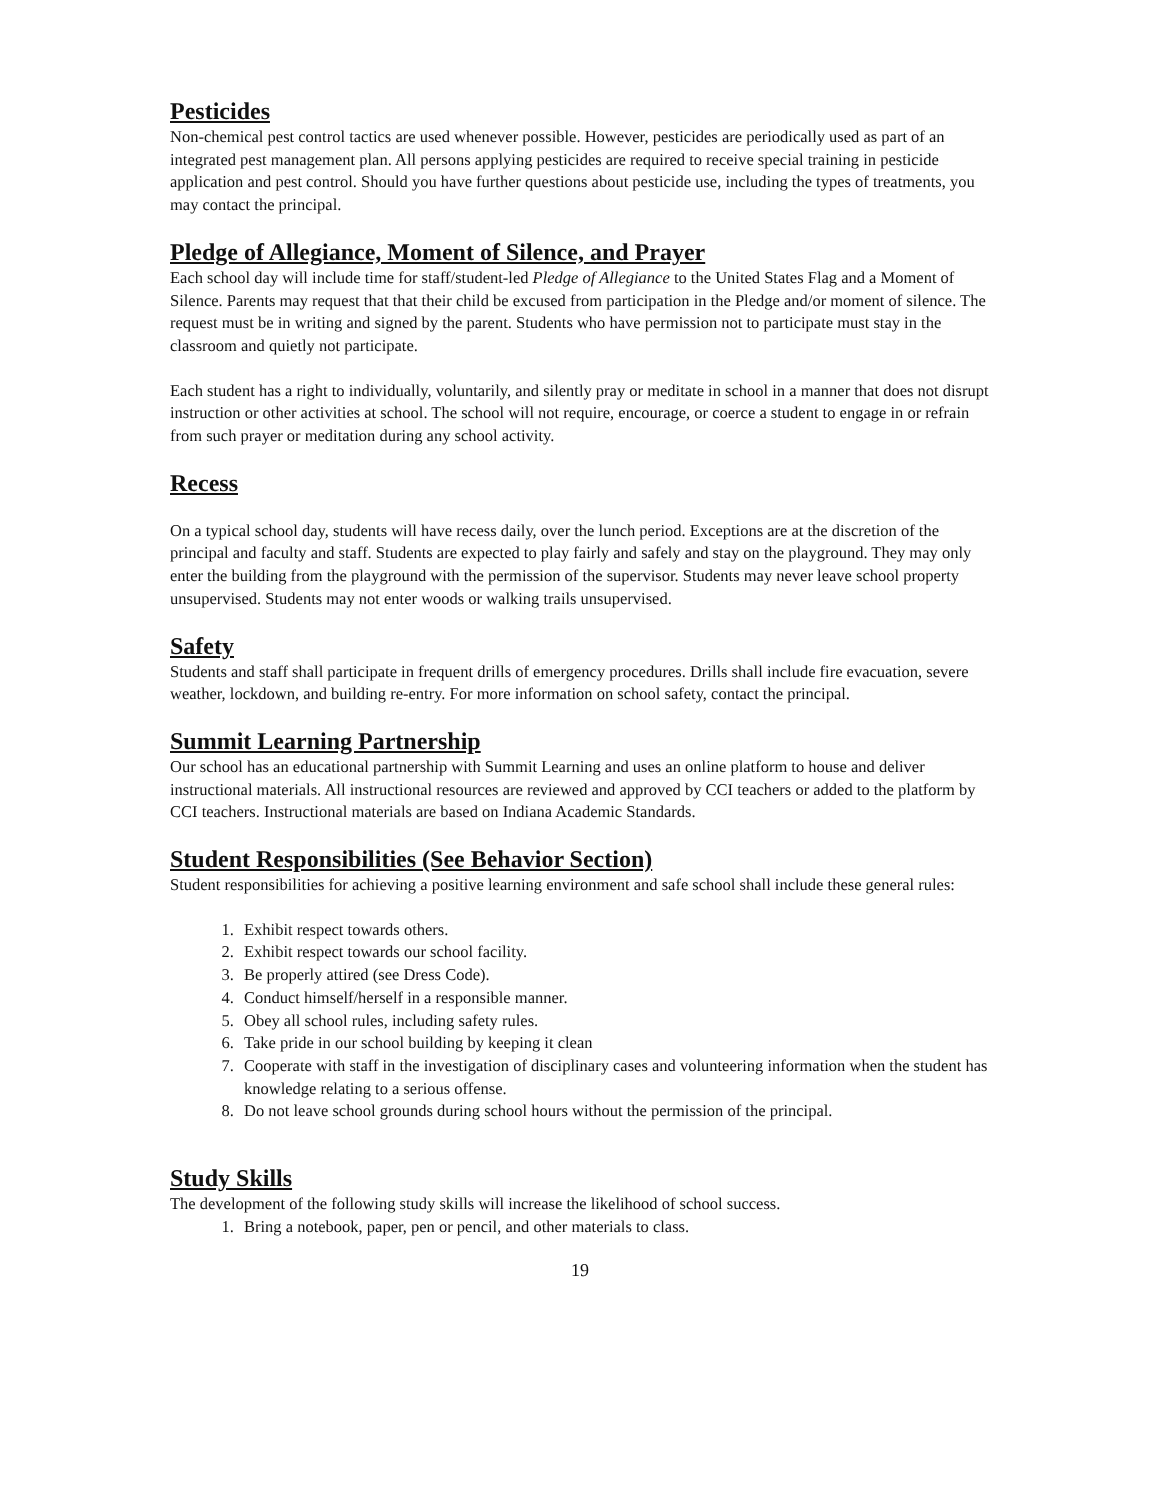Pesticides
Non-chemical pest control tactics are used whenever possible. However, pesticides are periodically used as part of an integrated pest management plan. All persons applying pesticides are required to receive special training in pesticide application and pest control. Should you have further questions about pesticide use, including the types of treatments, you may contact the principal.
Pledge of Allegiance, Moment of Silence, and Prayer
Each school day will include time for staff/student-led Pledge of Allegiance to the United States Flag and a Moment of Silence. Parents may request that that their child be excused from participation in the Pledge and/or moment of silence. The request must be in writing and signed by the parent. Students who have permission not to participate must stay in the classroom and quietly not participate.
Each student has a right to individually, voluntarily, and silently pray or meditate in school in a manner that does not disrupt instruction or other activities at school. The school will not require, encourage, or coerce a student to engage in or refrain from such prayer or meditation during any school activity.
Recess
On a typical school day, students will have recess daily, over the lunch period. Exceptions are at the discretion of the principal and faculty and staff. Students are expected to play fairly and safely and stay on the playground. They may only enter the building from the playground with the permission of the supervisor. Students may never leave school property unsupervised. Students may not enter woods or walking trails unsupervised.
Safety
Students and staff shall participate in frequent drills of emergency procedures. Drills shall include fire evacuation, severe weather, lockdown, and building re-entry. For more information on school safety, contact the principal.
Summit Learning Partnership
Our school has an educational partnership with Summit Learning and uses an online platform to house and deliver instructional materials. All instructional resources are reviewed and approved by CCI teachers or added to the platform by CCI teachers. Instructional materials are based on Indiana Academic Standards.
Student Responsibilities (See Behavior Section)
Student responsibilities for achieving a positive learning environment and safe school shall include these general rules:
1. Exhibit respect towards others.
2. Exhibit respect towards our school facility.
3. Be properly attired (see Dress Code).
4. Conduct himself/herself in a responsible manner.
5. Obey all school rules, including safety rules.
6. Take pride in our school building by keeping it clean
7. Cooperate with staff in the investigation of disciplinary cases and volunteering information when the student has knowledge relating to a serious offense.
8. Do not leave school grounds during school hours without the permission of the principal.
Study Skills
The development of the following study skills will increase the likelihood of school success.
1. Bring a notebook, paper, pen or pencil, and other materials to class.
19